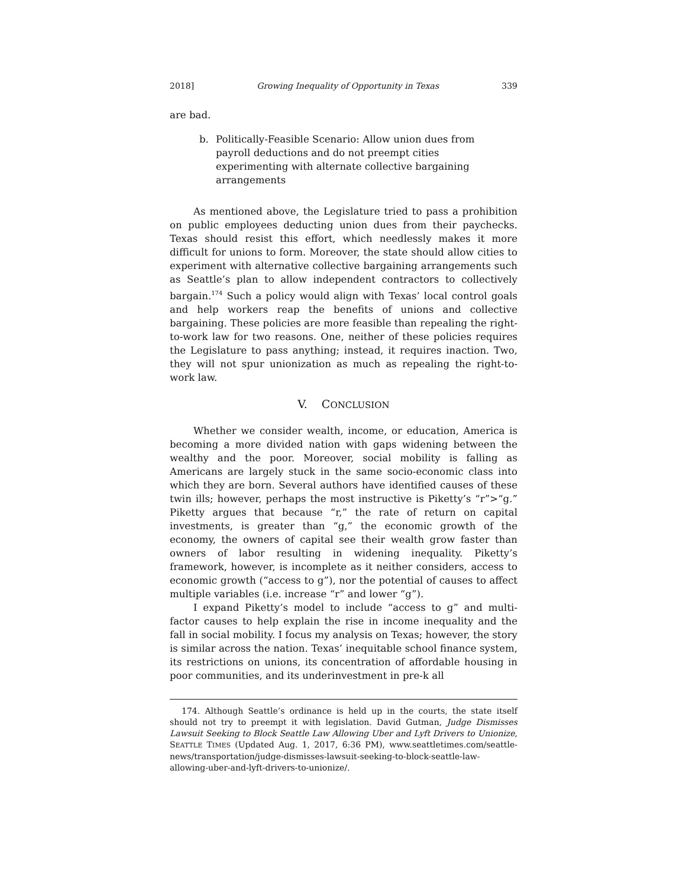2018] Growing Inequality of Opportunity in Texas 339
are bad.
b. Politically-Feasible Scenario: Allow union dues from payroll deductions and do not preempt cities experimenting with alternate collective bargaining arrangements
As mentioned above, the Legislature tried to pass a prohibition on public employees deducting union dues from their paychecks. Texas should resist this effort, which needlessly makes it more difficult for unions to form. Moreover, the state should allow cities to experiment with alternative collective bargaining arrangements such as Seattle’s plan to allow independent contractors to collectively bargain.<sup>174</sup> Such a policy would align with Texas’ local control goals and help workers reap the benefits of unions and collective bargaining. These policies are more feasible than repealing the right-to-work law for two reasons. One, neither of these policies requires the Legislature to pass anything; instead, it requires inaction. Two, they will not spur unionization as much as repealing the right-to-work law.
V. CONCLUSION
Whether we consider wealth, income, or education, America is becoming a more divided nation with gaps widening between the wealthy and the poor. Moreover, social mobility is falling as Americans are largely stuck in the same socio-economic class into which they are born. Several authors have identified causes of these twin ills; however, perhaps the most instructive is Piketty’s “r”>“g.” Piketty argues that because “r,” the rate of return on capital investments, is greater than “g,” the economic growth of the economy, the owners of capital see their wealth grow faster than owners of labor resulting in widening inequality. Piketty’s framework, however, is incomplete as it neither considers, access to economic growth (“access to g”), nor the potential of causes to affect multiple variables (i.e. increase “r” and lower “g”).
I expand Piketty’s model to include “access to g” and multi-factor causes to help explain the rise in income inequality and the fall in social mobility. I focus my analysis on Texas; however, the story is similar across the nation. Texas’ inequitable school finance system, its restrictions on unions, its concentration of affordable housing in poor communities, and its underinvestment in pre-k all
174. Although Seattle’s ordinance is held up in the courts, the state itself should not try to preempt it with legislation. David Gutman, Judge Dismisses Lawsuit Seeking to Block Seattle Law Allowing Uber and Lyft Drivers to Unionize, SEATTLE TIMES (Updated Aug. 1, 2017, 6:36 PM), www.seattletimes.com/seattle-news/transportation/judge-dismisses-lawsuit-seeking-to-block-seattle-law-allowing-uber-and-lyft-drivers-to-unionize/.